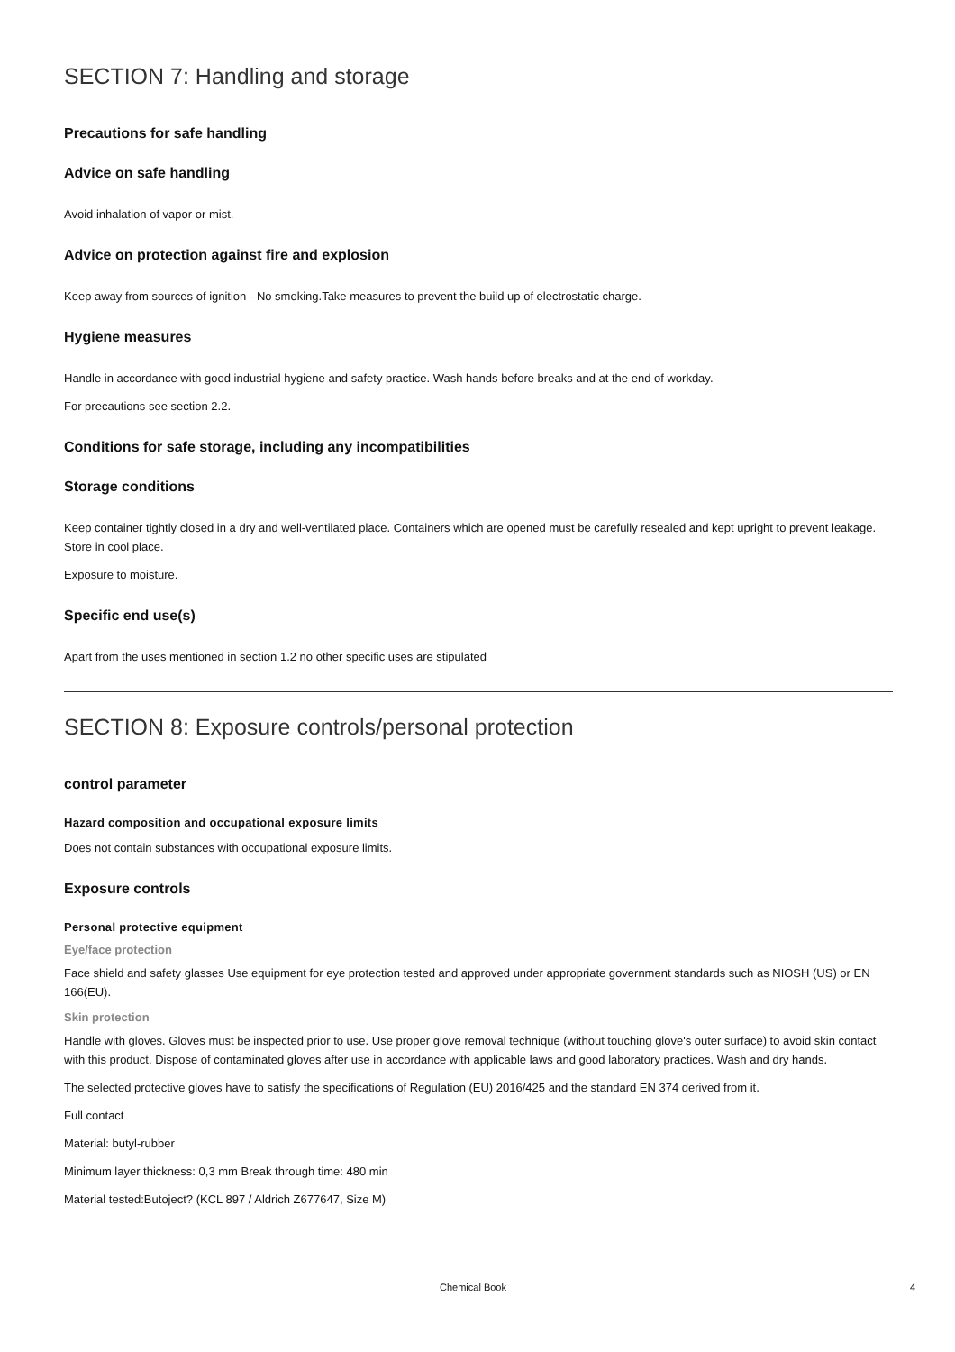SECTION 7: Handling and storage
Precautions for safe handling
Advice on safe handling
Avoid inhalation of vapor or mist.
Advice on protection against fire and explosion
Keep away from sources of ignition - No smoking.Take measures to prevent the build up of electrostatic charge.
Hygiene measures
Handle in accordance with good industrial hygiene and safety practice. Wash hands before breaks and at the end of workday.
For precautions see section 2.2.
Conditions for safe storage, including any incompatibilities
Storage conditions
Keep container tightly closed in a dry and well-ventilated place. Containers which are opened must be carefully resealed and kept upright to prevent leakage. Store in cool place.
Exposure to moisture.
Specific end use(s)
Apart from the uses mentioned in section 1.2 no other specific uses are stipulated
SECTION 8: Exposure controls/personal protection
control parameter
Hazard composition and occupational exposure limits
Does not contain substances with occupational exposure limits.
Exposure controls
Personal protective equipment
Eye/face protection
Face shield and safety glasses Use equipment for eye protection tested and approved under appropriate government standards such as NIOSH (US) or EN 166(EU).
Skin protection
Handle with gloves. Gloves must be inspected prior to use. Use proper glove removal technique (without touching glove's outer surface) to avoid skin contact with this product. Dispose of contaminated gloves after use in accordance with applicable laws and good laboratory practices. Wash and dry hands.
The selected protective gloves have to satisfy the specifications of Regulation (EU) 2016/425 and the standard EN 374 derived from it.
Full contact
Material: butyl-rubber
Minimum layer thickness: 0,3 mm Break through time: 480 min
Material tested:Butoject? (KCL 897 / Aldrich Z677647, Size M)
Chemical Book 4